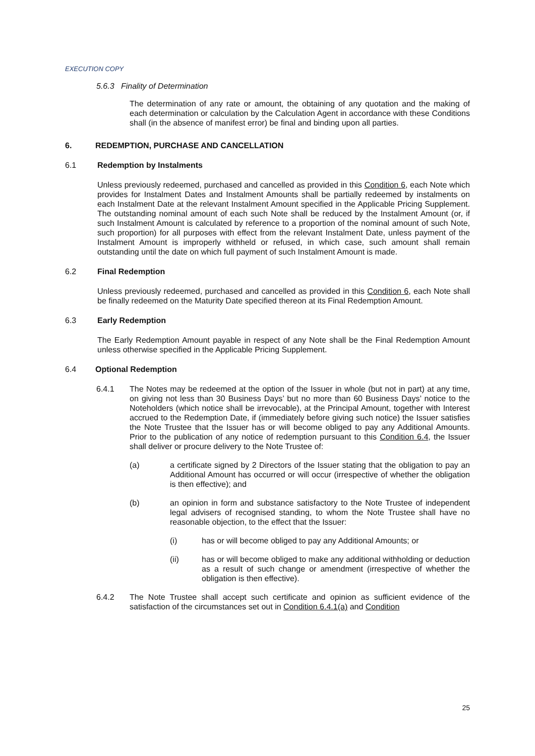EXECUTION COPY
5.6.3 Finality of Determination
The determination of any rate or amount, the obtaining of any quotation and the making of each determination or calculation by the Calculation Agent in accordance with these Conditions shall (in the absence of manifest error) be final and binding upon all parties.
6. REDEMPTION, PURCHASE AND CANCELLATION
6.1 Redemption by Instalments
Unless previously redeemed, purchased and cancelled as provided in this Condition 6, each Note which provides for Instalment Dates and Instalment Amounts shall be partially redeemed by instalments on each Instalment Date at the relevant Instalment Amount specified in the Applicable Pricing Supplement. The outstanding nominal amount of each such Note shall be reduced by the Instalment Amount (or, if such Instalment Amount is calculated by reference to a proportion of the nominal amount of such Note, such proportion) for all purposes with effect from the relevant Instalment Date, unless payment of the Instalment Amount is improperly withheld or refused, in which case, such amount shall remain outstanding until the date on which full payment of such Instalment Amount is made.
6.2 Final Redemption
Unless previously redeemed, purchased and cancelled as provided in this Condition 6, each Note shall be finally redeemed on the Maturity Date specified thereon at its Final Redemption Amount.
6.3 Early Redemption
The Early Redemption Amount payable in respect of any Note shall be the Final Redemption Amount unless otherwise specified in the Applicable Pricing Supplement.
6.4 Optional Redemption
6.4.1 The Notes may be redeemed at the option of the Issuer in whole (but not in part) at any time, on giving not less than 30 Business Days’ but no more than 60 Business Days’ notice to the Noteholders (which notice shall be irrevocable), at the Principal Amount, together with Interest accrued to the Redemption Date, if (immediately before giving such notice) the Issuer satisfies the Note Trustee that the Issuer has or will become obliged to pay any Additional Amounts. Prior to the publication of any notice of redemption pursuant to this Condition 6.4, the Issuer shall deliver or procure delivery to the Note Trustee of:
(a) a certificate signed by 2 Directors of the Issuer stating that the obligation to pay an Additional Amount has occurred or will occur (irrespective of whether the obligation is then effective); and
(b) an opinion in form and substance satisfactory to the Note Trustee of independent legal advisers of recognised standing, to whom the Note Trustee shall have no reasonable objection, to the effect that the Issuer:
(i) has or will become obliged to pay any Additional Amounts; or
(ii) has or will become obliged to make any additional withholding or deduction as a result of such change or amendment (irrespective of whether the obligation is then effective).
6.4.2 The Note Trustee shall accept such certificate and opinion as sufficient evidence of the satisfaction of the circumstances set out in Condition 6.4.1(a) and Condition
25